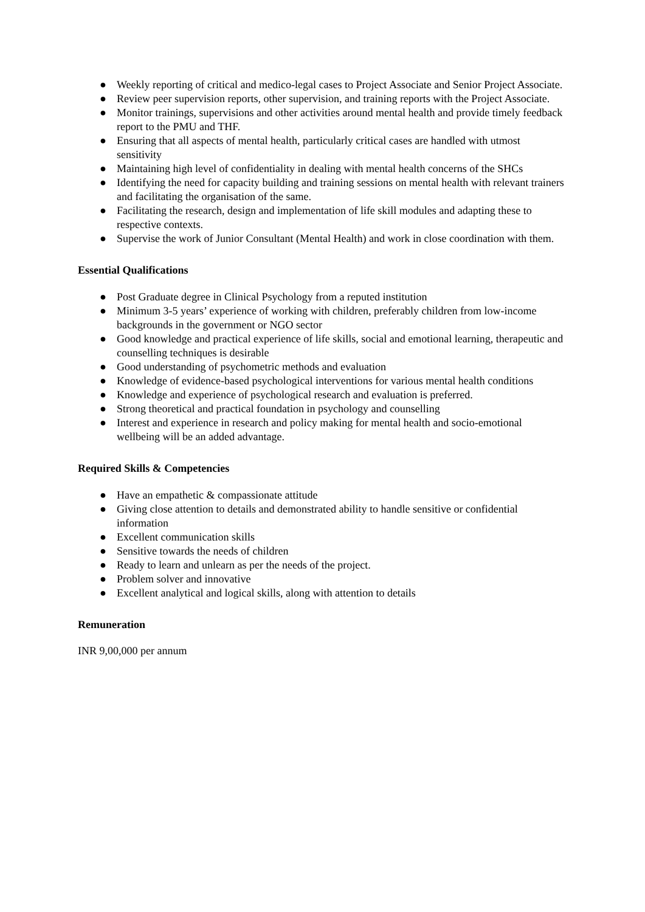● Weekly reporting of critical and medico-legal cases to Project Associate and Senior Project Associate.
● Review peer supervision reports, other supervision, and training reports with the Project Associate.
● Monitor trainings, supervisions and other activities around mental health and provide timely feedback report to the PMU and THF.
● Ensuring that all aspects of mental health, particularly critical cases are handled with utmost sensitivity
● Maintaining high level of confidentiality in dealing with mental health concerns of the SHCs
● Identifying the need for capacity building and training sessions on mental health with relevant trainers and facilitating the organisation of the same.
● Facilitating the research, design and implementation of life skill modules and adapting these to respective contexts.
● Supervise the work of Junior Consultant (Mental Health) and work in close coordination with them.
Essential Qualifications
● Post Graduate degree in Clinical Psychology from a reputed institution
● Minimum 3-5 years’ experience of working with children, preferably children from low-income backgrounds in the government or NGO sector
● Good knowledge and practical experience of life skills, social and emotional learning, therapeutic and counselling techniques is desirable
● Good understanding of psychometric methods and evaluation
● Knowledge of evidence-based psychological interventions for various mental health conditions
● Knowledge and experience of psychological research and evaluation is preferred.
● Strong theoretical and practical foundation in psychology and counselling
● Interest and experience in research and policy making for mental health and socio-emotional wellbeing will be an added advantage.
Required Skills & Competencies
● Have an empathetic & compassionate attitude
● Giving close attention to details and demonstrated ability to handle sensitive or confidential information
● Excellent communication skills
● Sensitive towards the needs of children
● Ready to learn and unlearn as per the needs of the project.
● Problem solver and innovative
● Excellent analytical and logical skills, along with attention to details
Remuneration
INR 9,00,000 per annum